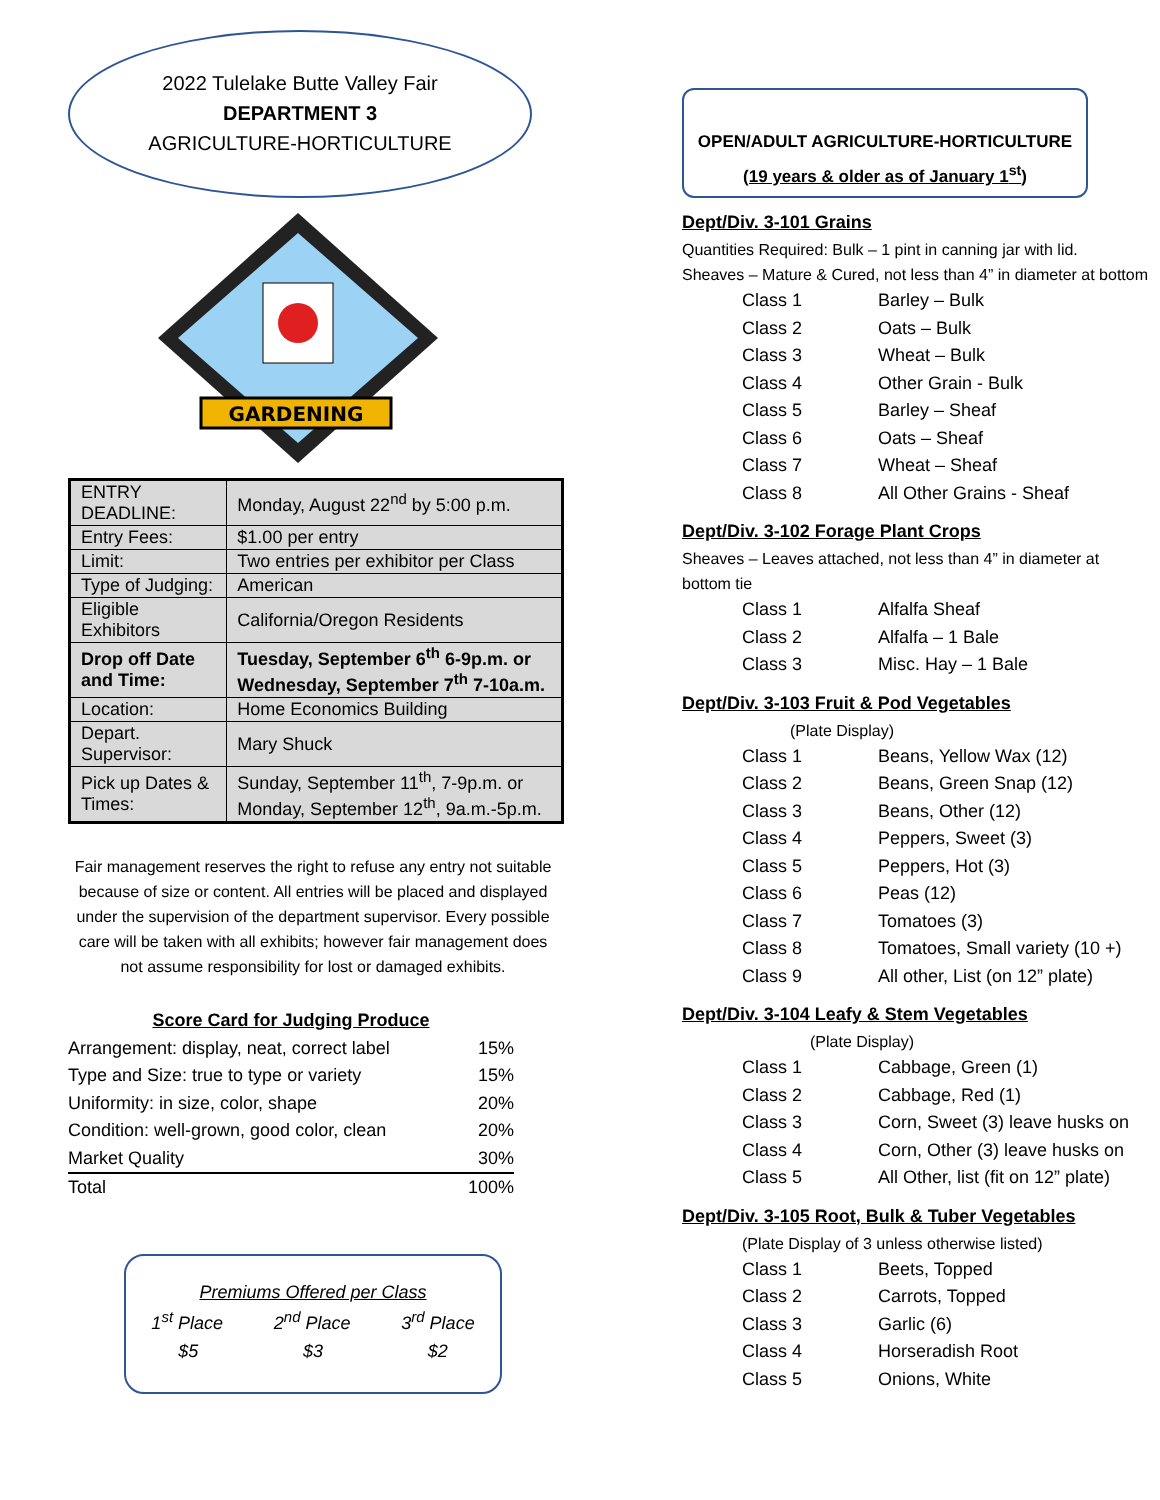2022 Tulelake Butte Valley Fair
DEPARTMENT 3
AGRICULTURE-HORTICULTURE
GARDENING
| ENTRY DEADLINE: | Monday, August 22<sup>nd</sup> by 5:00 p.m. |
| Entry Fees: | $1.00 per entry |
| Limit: | Two entries per exhibitor per Class |
| Type of Judging: | American |
| Eligible Exhibitors | California/Oregon Residents |
| Drop off Date and Time: | Tuesday, September 6<sup>th</sup> 6-9p.m. or Wednesday, September 7<sup>th</sup> 7-10a.m. |
| Location: | Home Economics Building |
| Depart. Supervisor: | Mary Shuck |
| Pick up Dates & Times: | Sunday, September 11<sup>th</sup>, 7-9p.m. or Monday, September 12<sup>th</sup>, 9a.m.-5p.m. |
Fair management reserves the right to refuse any entry not suitable because of size or content. All entries will be placed and displayed under the supervision of the department supervisor. Every possible care will be taken with all exhibits; however fair management does not assume responsibility for lost or damaged exhibits.
Score Card for Judging Produce
Arrangement: display, neat, correct label 15%
Type and Size: true to type or variety 15%
Uniformity: in size, color, shape 20%
Condition: well-grown, good color, clean 20%
Market Quality 30%
Total 100%
Premiums Offered per Class
1<sup>st</sup> Place 2<sup>nd</sup> Place 3<sup>rd</sup> Place
$5 $3 $2
OPEN/ADULT AGRICULTURE-HORTICULTURE
(19 years & older as of January 1<sup>st</sup>)
Dept/Div. 3-101 Grains
Quantities Required: Bulk – 1 pint in canning jar with lid.
Sheaves – Mature & Cured, not less than 4” in diameter at bottom
Class 1 Barley – Bulk
Class 2 Oats – Bulk
Class 3 Wheat – Bulk
Class 4 Other Grain - Bulk
Class 5 Barley – Sheaf
Class 6 Oats – Sheaf
Class 7 Wheat – Sheaf
Class 8 All Other Grains - Sheaf
Dept/Div. 3-102 Forage Plant Crops
Sheaves – Leaves attached, not less than 4” in diameter at bottom tie
Class 1 Alfalfa Sheaf
Class 2 Alfalfa – 1 Bale
Class 3 Misc. Hay – 1 Bale
Dept/Div. 3-103 Fruit & Pod Vegetables
(Plate Display)
Class 1 Beans, Yellow Wax (12)
Class 2 Beans, Green Snap (12)
Class 3 Beans, Other (12)
Class 4 Peppers, Sweet (3)
Class 5 Peppers, Hot (3)
Class 6 Peas (12)
Class 7 Tomatoes (3)
Class 8 Tomatoes, Small variety (10 +)
Class 9 All other, List (on 12” plate)
Dept/Div. 3-104 Leafy & Stem Vegetables
(Plate Display)
Class 1 Cabbage, Green (1)
Class 2 Cabbage, Red (1)
Class 3 Corn, Sweet (3) leave husks on
Class 4 Corn, Other (3) leave husks on
Class 5 All Other, list (fit on 12” plate)
Dept/Div. 3-105 Root, Bulk & Tuber Vegetables
(Plate Display of 3 unless otherwise listed)
Class 1 Beets, Topped
Class 2 Carrots, Topped
Class 3 Garlic (6)
Class 4 Horseradish Root
Class 5 Onions, White